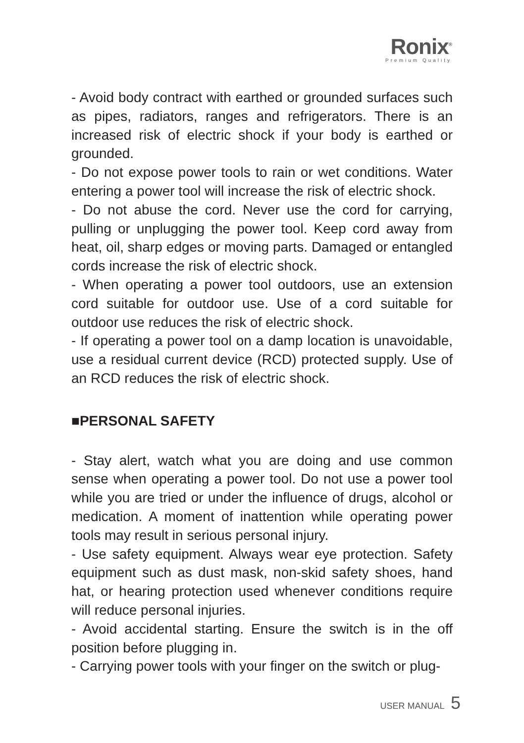Ronix<sup>®</sup>
Premium Quality
- Avoid body contract with earthed or grounded surfaces such as pipes, radiators, ranges and refrigerators. There is an increased risk of electric shock if your body is earthed or grounded.
- Do not expose power tools to rain or wet conditions. Water entering a power tool will increase the risk of electric shock.
- Do not abuse the cord. Never use the cord for carrying, pulling or unplugging the power tool. Keep cord away from heat, oil, sharp edges or moving parts. Damaged or entangled cords increase the risk of electric shock.
- When operating a power tool outdoors, use an extension cord suitable for outdoor use. Use of a cord suitable for outdoor use reduces the risk of electric shock.
- If operating a power tool on a damp location is unavoidable, use a residual current device (RCD) protected supply. Use of an RCD reduces the risk of electric shock.
■PERSONAL SAFETY
- Stay alert, watch what you are doing and use common sense when operating a power tool. Do not use a power tool while you are tried or under the influence of drugs, alcohol or medication. A moment of inattention while operating power tools may result in serious personal injury.
- Use safety equipment. Always wear eye protection. Safety equipment such as dust mask, non-skid safety shoes, hand hat, or hearing protection used whenever conditions require will reduce personal injuries.
- Avoid accidental starting. Ensure the switch is in the off position before plugging in.
- Carrying power tools with your finger on the switch or plug-
USER MANUAL 5